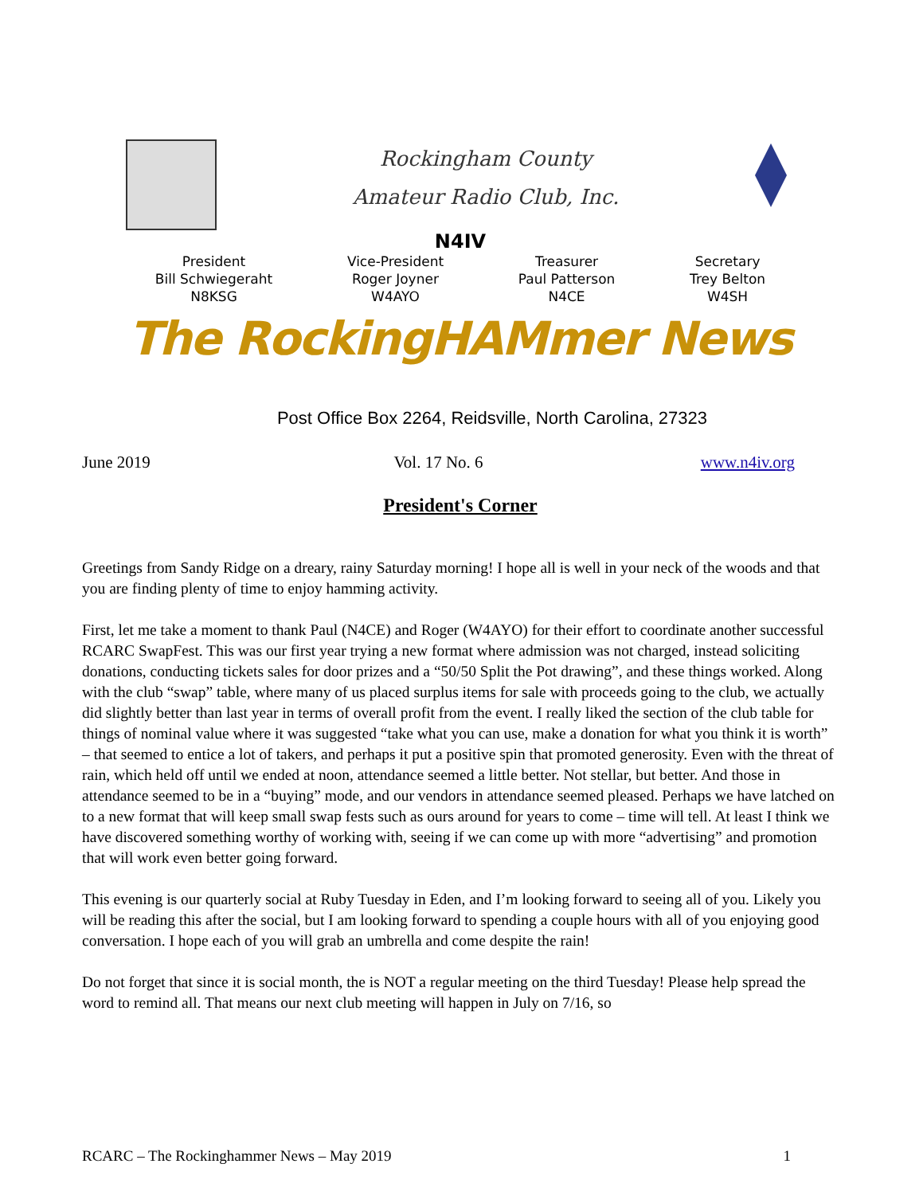Rockingham County
Amateur Radio Club, Inc.
N4IV
President
Bill Schwiegeraht
N8KSG
Vice-President
Roger Joyner
W4AYO
Treasurer
Paul Patterson
N4CE
Secretary
Trey Belton
W4SH
The RockingHAMmer News
Post Office Box 2264, Reidsville, North Carolina, 27323
June 2019 Vol. 17 No. 6 www.n4iv.org
President's Corner
Greetings from Sandy Ridge on a dreary, rainy Saturday morning! I hope all is well in your neck of the woods and that you are finding plenty of time to enjoy hamming activity.
First, let me take a moment to thank Paul (N4CE) and Roger (W4AYO) for their effort to coordinate another successful RCARC SwapFest. This was our first year trying a new format where admission was not charged, instead soliciting donations, conducting tickets sales for door prizes and a “50/50 Split the Pot drawing”, and these things worked. Along with the club “swap” table, where many of us placed surplus items for sale with proceeds going to the club, we actually did slightly better than last year in terms of overall profit from the event. I really liked the section of the club table for things of nominal value where it was suggested “take what you can use, make a donation for what you think it is worth” – that seemed to entice a lot of takers, and perhaps it put a positive spin that promoted generosity. Even with the threat of rain, which held off until we ended at noon, attendance seemed a little better. Not stellar, but better. And those in attendance seemed to be in a “buying” mode, and our vendors in attendance seemed pleased. Perhaps we have latched on to a new format that will keep small swap fests such as ours around for years to come – time will tell. At least I think we have discovered something worthy of working with, seeing if we can come up with more “advertising” and promotion that will work even better going forward.
This evening is our quarterly social at Ruby Tuesday in Eden, and I’m looking forward to seeing all of you. Likely you will be reading this after the social, but I am looking forward to spending a couple hours with all of you enjoying good conversation. I hope each of you will grab an umbrella and come despite the rain!
Do not forget that since it is social month, the is NOT a regular meeting on the third Tuesday! Please help spread the word to remind all. That means our next club meeting will happen in July on 7/16, so
RCARC – The Rockinghammer News – May 2019 1